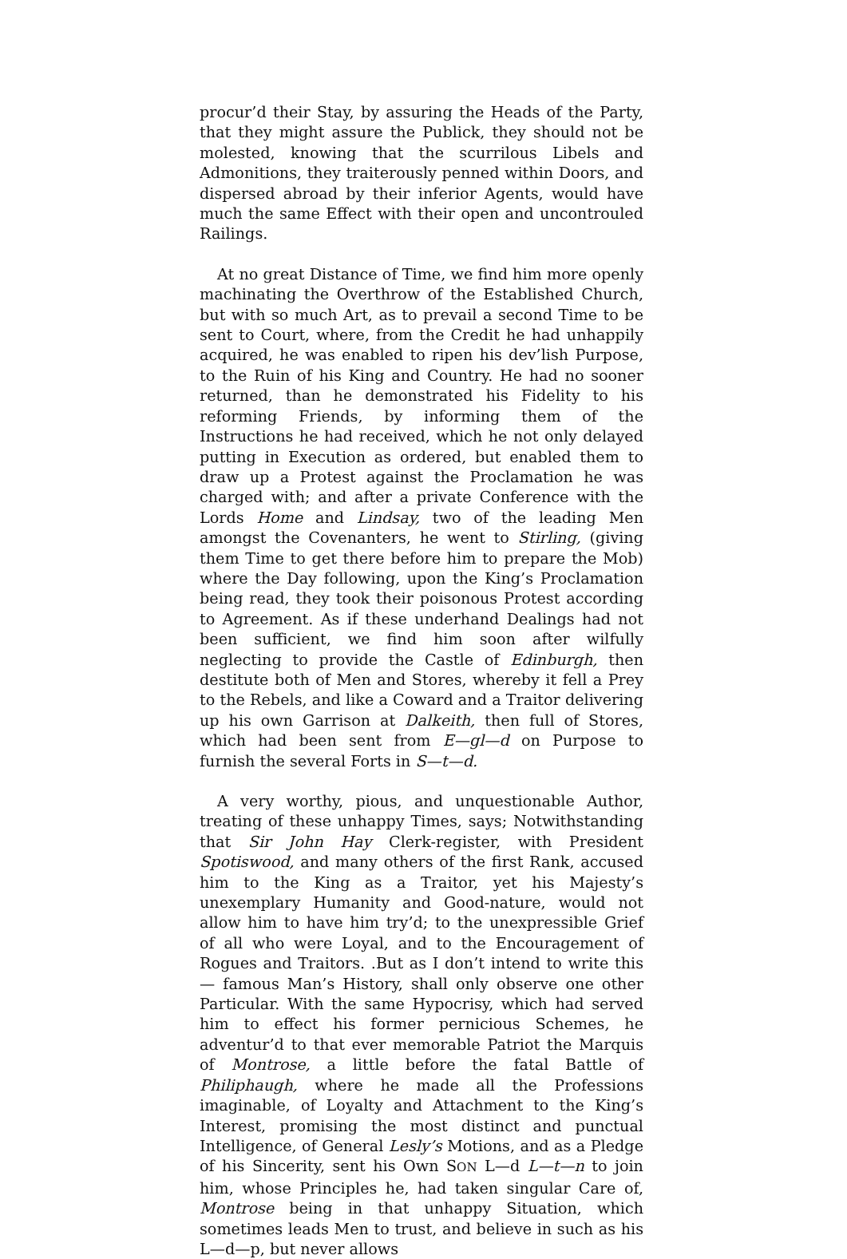procur’d their Stay, by assuring the Heads of the Party, that they might assure the Publick, they should not be molested, knowing that the scurrilous Libels and Admonitions, they traiterously penned within Doors, and dispersed abroad by their inferior Agents, would have much the same Effect with their open and uncontrouled Railings.
At no great Distance of Time, we find him more openly machinating the Overthrow of the Established Church, but with so much Art, as to prevail a second Time to be sent to Court, where, from the Credit he had unhappily acquired, he was enabled to ripen his dev’lish Purpose, to the Ruin of his King and Country. He had no sooner returned, than he demonstrated his Fidelity to his reforming Friends, by informing them of the Instructions he had received, which he not only delayed putting in Execution as ordered, but enabled them to draw up a Protest against the Proclamation he was charged with; and after a private Conference with the Lords Home and Lindsay, two of the leading Men amongst the Covenanters, he went to Stirling, (giving them Time to get there before him to prepare the Mob) where the Day following, upon the King’s Proclamation being read, they took their poisonous Protest according to Agreement. As if these underhand Dealings had not been sufficient, we find him soon after wilfully neglecting to provide the Castle of Edinburgh, then destitute both of Men and Stores, whereby it fell a Prey to the Rebels, and like a Coward and a Traitor delivering up his own Garrison at Dalkeith, then full of Stores, which had been sent from E—gl—d on Purpose to furnish the several Forts in S—t—d.
A very worthy, pious, and unquestionable Author, treating of these unhappy Times, says; Notwithstanding that Sir John Hay Clerk-register, with President Spotiswood, and many others of the first Rank, accused him to the King as a Traitor, yet his Majesty’s unexemplary Humanity and Good-nature, would not allow him to have him try’d; to the unexpressible Grief of all who were Loyal, and to the Encouragement of Rogues and Traitors. .But as I don’t intend to write this— famous Man’s History, shall only observe one other Particular. With the same Hypocrisy, which had served him to effect his former pernicious Schemes, he adventur’d to that ever memorable Patriot the Marquis of Montrose, a little before the fatal Battle of Philiphaugh, where he made all the Professions imaginable, of Loyalty and Attachment to the King’s Interest, promising the most distinct and punctual Intelligence, of General Lesly’s Motions, and as a Pledge of his Sincerity, sent his Own SON L—d L—t—n to join him, whose Principles he, had taken singular Care of, Montrose being in that unhappy Situation, which sometimes leads Men to trust, and believe in such as his L—d—p, but never allows